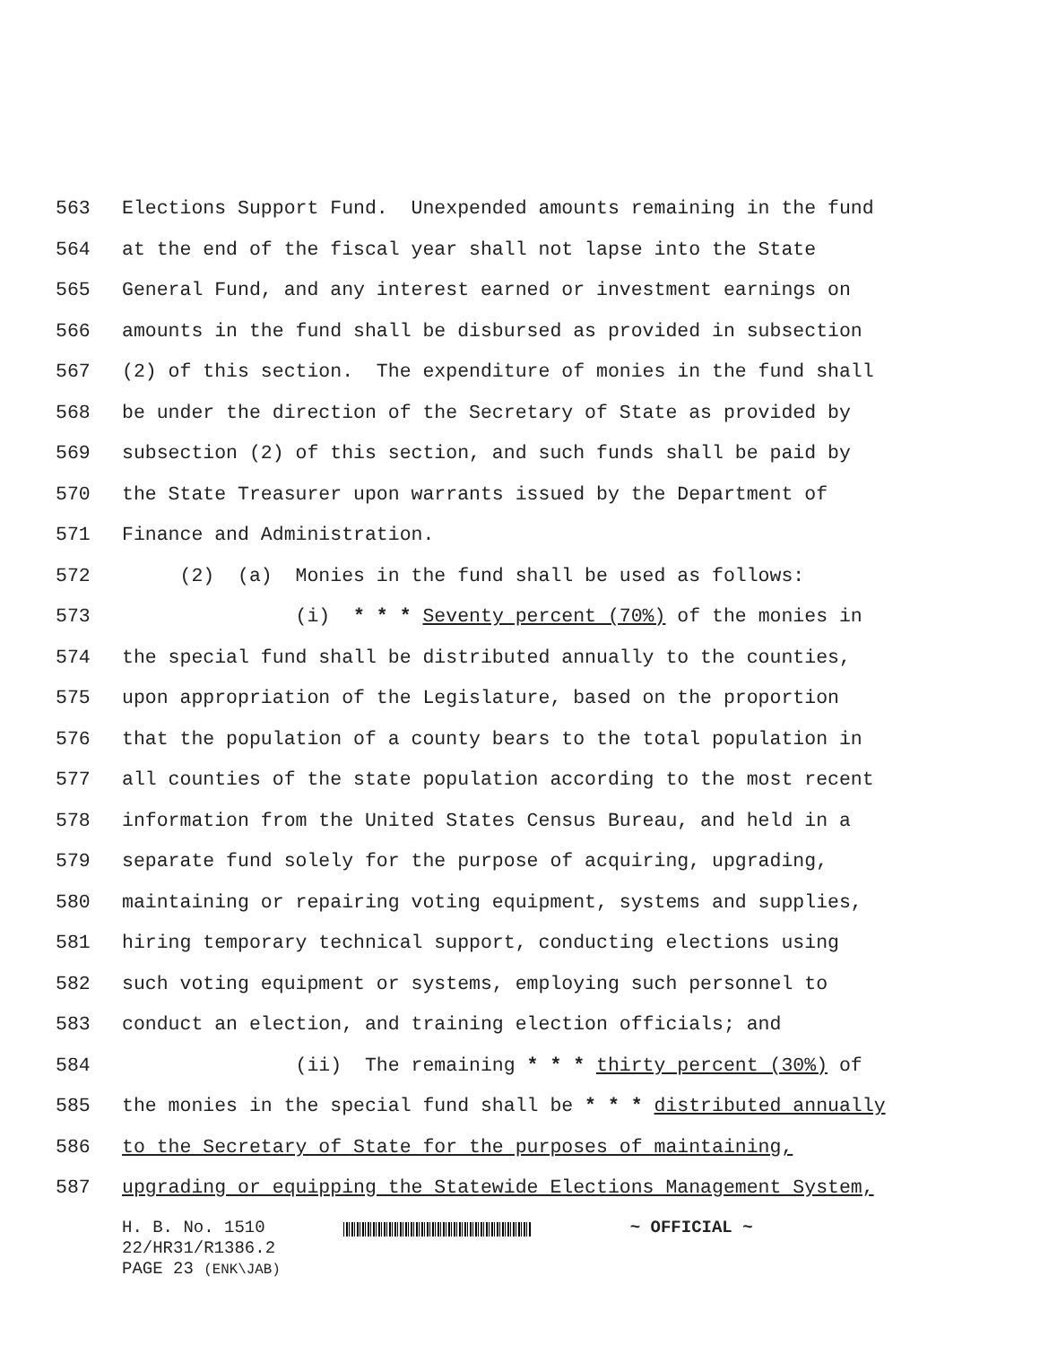563 Elections Support Fund. Unexpended amounts remaining in the fund
564 at the end of the fiscal year shall not lapse into the State
565 General Fund, and any interest earned or investment earnings on
566 amounts in the fund shall be disbursed as provided in subsection
567 (2) of this section. The expenditure of monies in the fund shall
568 be under the direction of the Secretary of State as provided by
569 subsection (2) of this section, and such funds shall be paid by
570 the State Treasurer upon warrants issued by the Department of
571 Finance and Administration.
572 (2) (a) Monies in the fund shall be used as follows:
573 (i) * * * Seventy percent (70%) of the monies in
574 the special fund shall be distributed annually to the counties,
575 upon appropriation of the Legislature, based on the proportion
576 that the population of a county bears to the total population in
577 all counties of the state population according to the most recent
578 information from the United States Census Bureau, and held in a
579 separate fund solely for the purpose of acquiring, upgrading,
580 maintaining or repairing voting equipment, systems and supplies,
581 hiring temporary technical support, conducting elections using
582 such voting equipment or systems, employing such personnel to
583 conduct an election, and training election officials; and
584 (ii) The remaining * * * thirty percent (30%) of
585 the monies in the special fund shall be * * * distributed annually
586 to the Secretary of State for the purposes of maintaining,
587 upgrading or equipping the Statewide Elections Management System,
H. B. No. 1510
22/HR31/R1386.2
PAGE 23 (ENK\JAB)
~ OFFICIAL ~